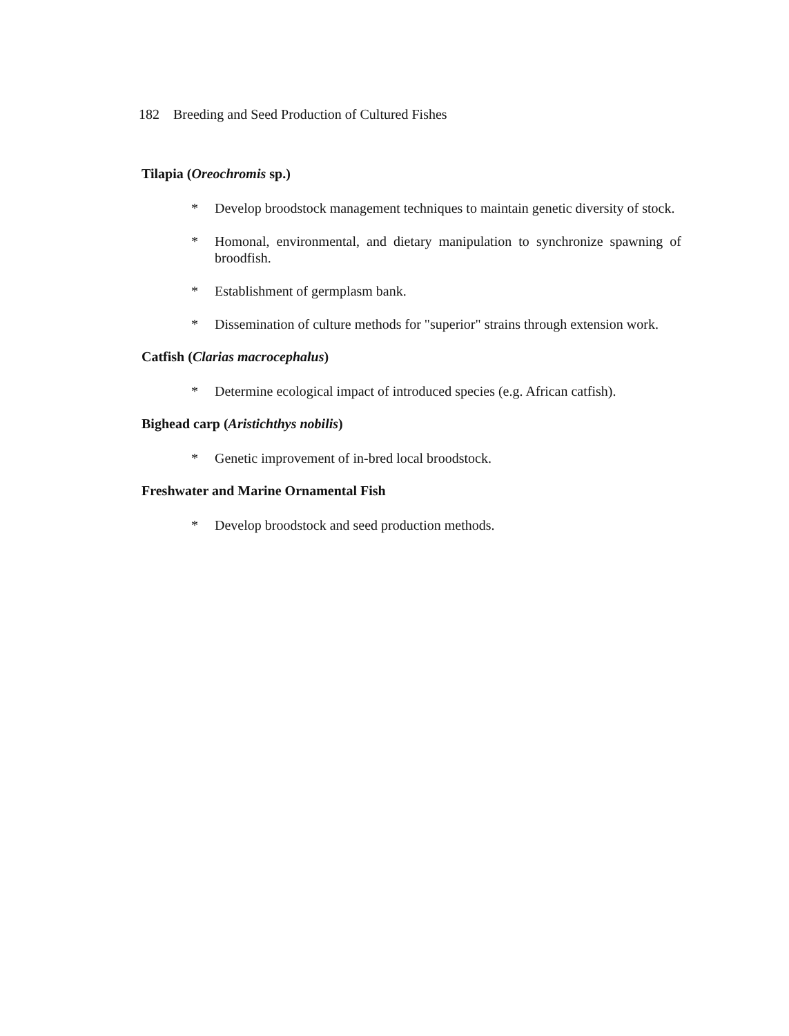182 Breeding and Seed Production of Cultured Fishes
Tilapia (Oreochromis sp.)
* Develop broodstock management techniques to maintain genetic diversity of stock.
* Homonal, environmental, and dietary manipulation to synchronize spawning of broodfish.
* Establishment of germplasm bank.
* Dissemination of culture methods for "superior" strains through extension work.
Catfish (Clarias macrocephalus)
* Determine ecological impact of introduced species (e.g. African catfish).
Bighead carp (Aristichthys nobilis)
* Genetic improvement of in-bred local broodstock.
Freshwater and Marine Ornamental Fish
* Develop broodstock and seed production methods.